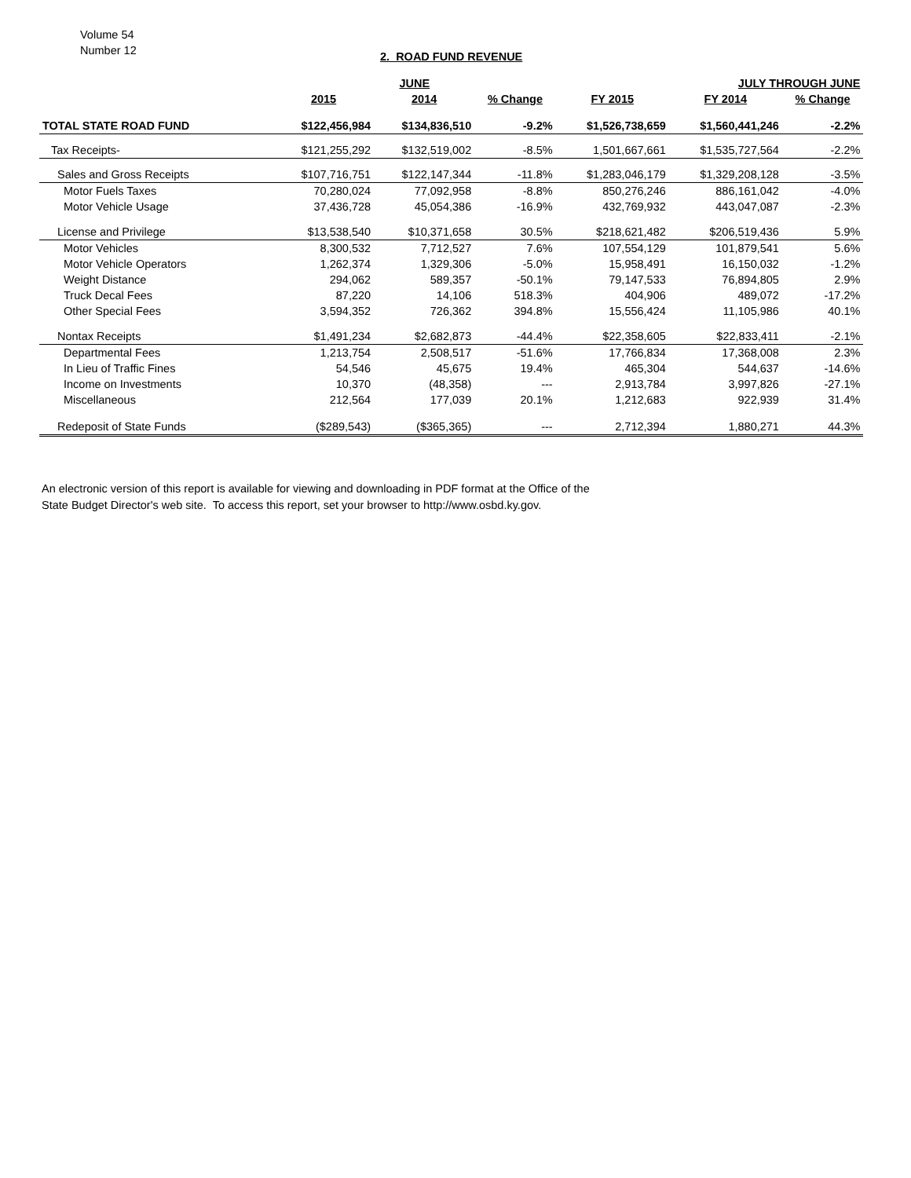Volume 54
Number 12
2. ROAD FUND REVENUE
| | JUNE | | | | JULY THROUGH JUNE | | |
| --- | --- | --- | --- | --- | --- | --- | --- |
| | 2015 | 2014 | % Change | FY 2015 | FY 2014 | % Change | |
| TOTAL STATE ROAD FUND | $122,456,984 | $134,836,510 | -9.2% | $1,526,738,659 | $1,560,441,246 | -2.2% | |
| Tax Receipts- | $121,255,292 | $132,519,002 | -8.5% | 1,501,667,661 | $1,535,727,564 | -2.2% | |
| Sales and Gross Receipts | $107,716,751 | $122,147,344 | -11.8% | $1,283,046,179 | $1,329,208,128 | -3.5% | |
| Motor Fuels Taxes | 70,280,024 | 77,092,958 | -8.8% | 850,276,246 | 886,161,042 | -4.0% | |
| Motor Vehicle Usage | 37,436,728 | 45,054,386 | -16.9% | 432,769,932 | 443,047,087 | -2.3% | |
| License and Privilege | $13,538,540 | $10,371,658 | 30.5% | $218,621,482 | $206,519,436 | 5.9% | |
| Motor Vehicles | 8,300,532 | 7,712,527 | 7.6% | 107,554,129 | 101,879,541 | 5.6% | |
| Motor Vehicle Operators | 1,262,374 | 1,329,306 | -5.0% | 15,958,491 | 16,150,032 | -1.2% | |
| Weight Distance | 294,062 | 589,357 | -50.1% | 79,147,533 | 76,894,805 | 2.9% | |
| Truck Decal Fees | 87,220 | 14,106 | 518.3% | 404,906 | 489,072 | -17.2% | |
| Other Special Fees | 3,594,352 | 726,362 | 394.8% | 15,556,424 | 11,105,986 | 40.1% | |
| Nontax Receipts | $1,491,234 | $2,682,873 | -44.4% | $22,358,605 | $22,833,411 | -2.1% | |
| Departmental Fees | 1,213,754 | 2,508,517 | -51.6% | 17,766,834 | 17,368,008 | 2.3% | |
| In Lieu of Traffic Fines | 54,546 | 45,675 | 19.4% | 465,304 | 544,637 | -14.6% | |
| Income on Investments | 10,370 | (48,358) | --- | 2,913,784 | 3,997,826 | -27.1% | |
| Miscellaneous | 212,564 | 177,039 | 20.1% | 1,212,683 | 922,939 | 31.4% | |
| Redeposit of State Funds | ($289,543) | ($365,365) | --- | 2,712,394 | 1,880,271 | 44.3% | |
An electronic version of this report is available for viewing and downloading in PDF format at the Office of the
State Budget Director's web site. To access this report, set your browser to http://www.osbd.ky.gov.